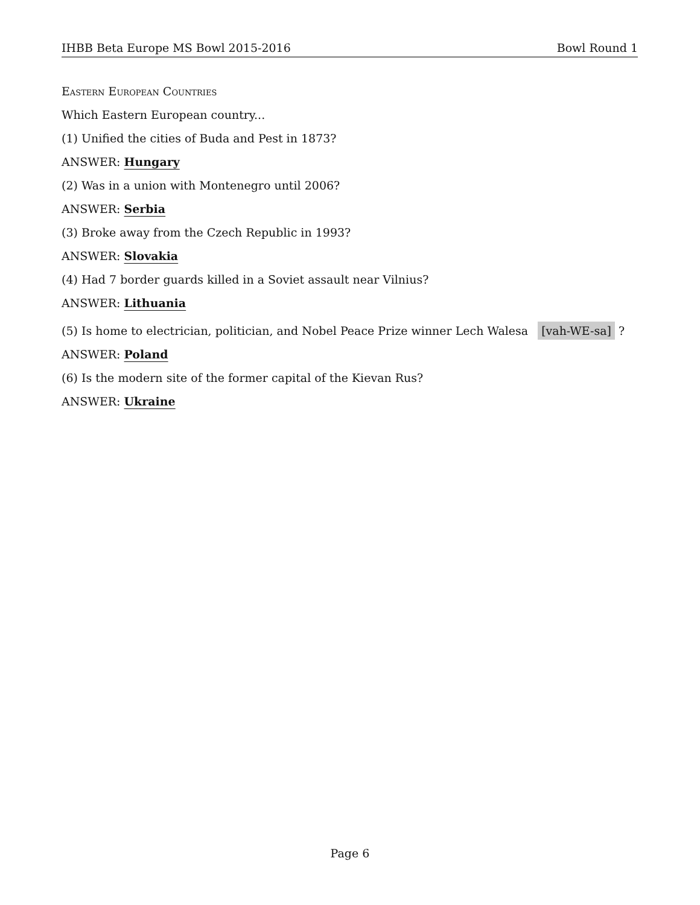IHBB Beta Europe MS Bowl 2015-2016 Bowl Round 1
Eastern European Countries
Which Eastern European country...
(1) Unified the cities of Buda and Pest in 1873?
ANSWER: Hungary
(2) Was in a union with Montenegro until 2006?
ANSWER: Serbia
(3) Broke away from the Czech Republic in 1993?
ANSWER: Slovakia
(4) Had 7 border guards killed in a Soviet assault near Vilnius?
ANSWER: Lithuania
(5) Is home to electrician, politician, and Nobel Peace Prize winner Lech Walesa [vah-WE-sa] ?
ANSWER: Poland
(6) Is the modern site of the former capital of the Kievan Rus?
ANSWER: Ukraine
Page 6